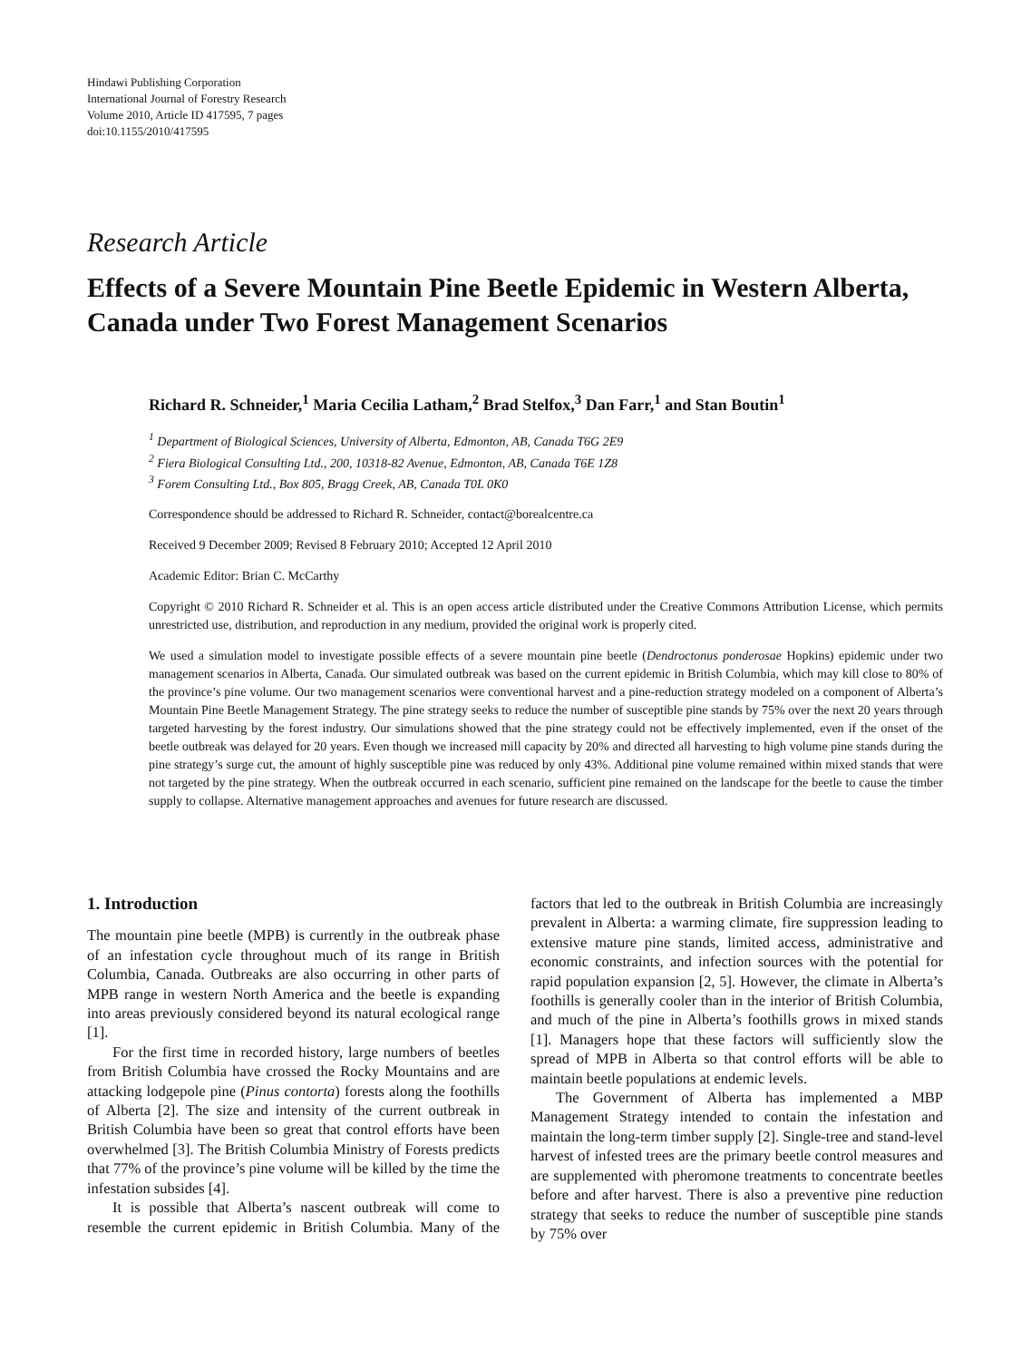Hindawi Publishing Corporation
International Journal of Forestry Research
Volume 2010, Article ID 417595, 7 pages
doi:10.1155/2010/417595
Research Article
Effects of a Severe Mountain Pine Beetle Epidemic in Western Alberta, Canada under Two Forest Management Scenarios
Richard R. Schneider,<sup>1</sup> Maria Cecilia Latham,<sup>2</sup> Brad Stelfox,<sup>3</sup> Dan Farr,<sup>1</sup> and Stan Boutin<sup>1</sup>
<sup>1</sup> Department of Biological Sciences, University of Alberta, Edmonton, AB, Canada T6G 2E9
<sup>2</sup> Fiera Biological Consulting Ltd., 200, 10318-82 Avenue, Edmonton, AB, Canada T6E 1Z8
<sup>3</sup> Forem Consulting Ltd., Box 805, Bragg Creek, AB, Canada T0L 0K0
Correspondence should be addressed to Richard R. Schneider, contact@borealcentre.ca
Received 9 December 2009; Revised 8 February 2010; Accepted 12 April 2010
Academic Editor: Brian C. McCarthy
Copyright © 2010 Richard R. Schneider et al. This is an open access article distributed under the Creative Commons Attribution License, which permits unrestricted use, distribution, and reproduction in any medium, provided the original work is properly cited.
We used a simulation model to investigate possible effects of a severe mountain pine beetle (Dendroctonus ponderosae Hopkins) epidemic under two management scenarios in Alberta, Canada. Our simulated outbreak was based on the current epidemic in British Columbia, which may kill close to 80% of the province’s pine volume. Our two management scenarios were conventional harvest and a pine-reduction strategy modeled on a component of Alberta’s Mountain Pine Beetle Management Strategy. The pine strategy seeks to reduce the number of susceptible pine stands by 75% over the next 20 years through targeted harvesting by the forest industry. Our simulations showed that the pine strategy could not be effectively implemented, even if the onset of the beetle outbreak was delayed for 20 years. Even though we increased mill capacity by 20% and directed all harvesting to high volume pine stands during the pine strategy’s surge cut, the amount of highly susceptible pine was reduced by only 43%. Additional pine volume remained within mixed stands that were not targeted by the pine strategy. When the outbreak occurred in each scenario, sufficient pine remained on the landscape for the beetle to cause the timber supply to collapse. Alternative management approaches and avenues for future research are discussed.
1. Introduction
The mountain pine beetle (MPB) is currently in the outbreak phase of an infestation cycle throughout much of its range in British Columbia, Canada. Outbreaks are also occurring in other parts of MPB range in western North America and the beetle is expanding into areas previously considered beyond its natural ecological range [1].
For the first time in recorded history, large numbers of beetles from British Columbia have crossed the Rocky Mountains and are attacking lodgepole pine (Pinus contorta) forests along the foothills of Alberta [2]. The size and intensity of the current outbreak in British Columbia have been so great that control efforts have been overwhelmed [3]. The British Columbia Ministry of Forests predicts that 77% of the province’s pine volume will be killed by the time the infestation subsides [4].
It is possible that Alberta’s nascent outbreak will come to resemble the current epidemic in British Columbia. Many of the factors that led to the outbreak in British Columbia are increasingly prevalent in Alberta: a warming climate, fire suppression leading to extensive mature pine stands, limited access, administrative and economic constraints, and infection sources with the potential for rapid population expansion [2, 5]. However, the climate in Alberta’s foothills is generally cooler than in the interior of British Columbia, and much of the pine in Alberta’s foothills grows in mixed stands [1]. Managers hope that these factors will sufficiently slow the spread of MPB in Alberta so that control efforts will be able to maintain beetle populations at endemic levels.
The Government of Alberta has implemented a MBP Management Strategy intended to contain the infestation and maintain the long-term timber supply [2]. Single-tree and stand-level harvest of infested trees are the primary beetle control measures and are supplemented with pheromone treatments to concentrate beetles before and after harvest. There is also a preventive pine reduction strategy that seeks to reduce the number of susceptible pine stands by 75% over